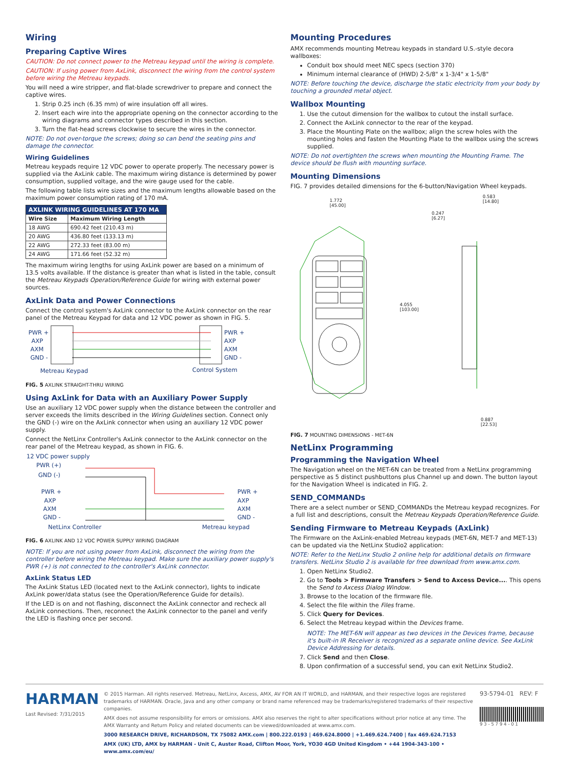Wiring
Preparing Captive Wires
CAUTION: Do not connect power to the Metreau keypad until the wiring is complete.
CAUTION: If using power from AxLink, disconnect the wiring from the control system before wiring the Metreau keypads.
You will need a wire stripper, and flat-blade screwdriver to prepare and connect the captive wires.
1. Strip 0.25 inch (6.35 mm) of wire insulation off all wires.
2. Insert each wire into the appropriate opening on the connector according to the wiring diagrams and connector types described in this section.
3. Turn the flat-head screws clockwise to secure the wires in the connector.
NOTE: Do not over-torque the screws; doing so can bend the seating pins and damage the connector.
Wiring Guidelines
Metreau keypads require 12 VDC power to operate properly. The necessary power is supplied via the AxLink cable. The maximum wiring distance is determined by power consumption, supplied voltage, and the wire gauge used for the cable.
The following table lists wire sizes and the maximum lengths allowable based on the maximum power consumption rating of 170 mA.
| AXLINK WIRING GUIDELINES AT 170 MA | |
| --- | --- |
| Wire Size | Maximum Wiring Length |
| 18 AWG | 690.42 feet (210.43 m) |
| 20 AWG | 436.80 feet (133.13 m) |
| 22 AWG | 272.33 feet (83.00 m) |
| 24 AWG | 171.66 feet (52.32 m) |
The maximum wiring lengths for using AxLink power are based on a minimum of 13.5 volts available. If the distance is greater than what is listed in the table, consult the Metreau Keypads Operation/Reference Guide for wiring with external power sources.
AxLink Data and Power Connections
Connect the control system's AxLink connector to the AxLink connector on the rear panel of the Metreau Keypad for data and 12 VDC power as shown in FIG. 5.
PWR +
AXP
AXM
GND -
PWR +
AXP
AXM
GND -
Metreau Keypad
Control System
FIG. 5 AXLINK STRAIGHT-THRU WIRING
Using AxLink for Data with an Auxiliary Power Supply
Use an auxiliary 12 VDC power supply when the distance between the controller and server exceeds the limits described in the Wiring Guidelines section. Connect only the GND (-) wire on the AxLink connector when using an auxiliary 12 VDC power supply.
Connect the NetLinx Controller's AxLink connector to the AxLink connector on the rear panel of the Metreau keypad, as shown in FIG. 6.
12 VDC power supply
PWR (+)
GND (-)
PWR +
AXP
AXM
GND -
PWR +
AXP
AXM
GND -
NetLinx Controller
Metreau keypad
FIG. 6 AXLINK AND 12 VDC POWER SUPPLY WIRING DIAGRAM
NOTE: If you are not using power from AxLink, disconnect the wiring from the controller before wiring the Metreau keypad. Make sure the auxiliary power supply's PWR (+) is not connected to the controller's AxLink connector.
AxLink Status LED
The AxLink Status LED (located next to the AxLink connector), lights to indicate AxLink power/data status (see the Operation/Reference Guide for details).
If the LED is on and not flashing, disconnect the AxLink connector and recheck all AxLink connections. Then, reconnect the AxLink connector to the panel and verify the LED is flashing once per second.
Mounting Procedures
AMX recommends mounting Metreau keypads in standard U.S.-style decora wallboxes:
Conduit box should meet NEC specs (section 370)
Minimum internal clearance of (HWD) 2-5/8" x 1-3/4" x 1-5/8"
NOTE: Before touching the device, discharge the static electricity from your body by touching a grounded metal object.
Wallbox Mounting
1. Use the cutout dimension for the wallbox to cutout the install surface.
2. Connect the AxLink connector to the rear of the keypad.
3. Place the Mounting Plate on the wallbox; align the screw holes with the mounting holes and fasten the Mounting Plate to the wallbox using the screws supplied.
NOTE: Do not overtighten the screws when mounting the Mounting Frame. The device should be flush with mounting surface.
Mounting Dimensions
FIG. 7 provides detailed dimensions for the 6-button/Navigation Wheel keypads.
1.772
[45.00]
0.583
[14.80]
0.247
[6.27]
4.055
[103.00]
0.887
[22.53]
FIG. 7 MOUNTING DIMENSIONS - MET-6N
NetLinx Programming
Programming the Navigation Wheel
The Navigation wheel on the MET-6N can be treated from a NetLinx programming perspective as 5 distinct pushbuttons plus Channel up and down. The button layout for the Navigation Wheel is indicated in FIG. 2.
SEND_COMMANDs
There are a select number or SEND_COMMANDs the Metreau keypad recognizes. For a full list and descriptions, consult the Metreau Keypads Operation/Reference Guide.
Sending Firmware to Metreau Keypads (AxLink)
The Firmware on the AxLink-enabled Metreau keypads (MET-6N, MET-7 and MET-13) can be updated via the NetLinx Studio2 application:
NOTE: Refer to the NetLinx Studio 2 online help for additional details on firmware transfers. NetLinx Studio 2 is available for free download from www.amx.com.
1. Open NetLinx Studio2.
2. Go to Tools > Firmware Transfers > Send to Axcess Device.... This opens the Send to Axcess Dialog Window.
3. Browse to the location of the firmware file.
4. Select the file within the Files frame.
5. Click Query for Devices.
6. Select the Metreau keypad within the Devices frame.
NOTE: The MET-6N will appear as two devices in the Devices frame, because it's built-in IR Receiver is recognized as a separate online device. See AxLink Device Addressing for details.
7. Click Send and then Close.
8. Upon confirmation of a successful send, you can exit NetLinx Studio2.
HARMAN
Last Revised: 7/31/2015
© 2015 Harman. All rights reserved. Metreau, NetLinx, Axcess, AMX, AV FOR AN IT WORLD, and HARMAN, and their respective logos are registered trademarks of HARMAN. Oracle, Java and any other company or brand name referenced may be trademarks/registered trademarks of their respective companies.
AMX does not assume responsibility for errors or omissions. AMX also reserves the right to alter specifications without prior notice at any time. The AMX Warranty and Return Policy and related documents can be viewed/downloaded at www.amx.com.
3000 RESEARCH DRIVE, RICHARDSON, TX 75082 AMX.com | 800.222.0193 | 469.624.8000 | +1.469.624.7400 | fax 469.624.7153
AMX (UK) LTD, AMX by HARMAN - Unit C, Auster Road, Clifton Moor, York, YO30 4GD United Kingdom • +44 1904-343-100 • www.amx.com/eu/
93-5794-01 REV: F
9 3 - 5 7 9 4 - 0 1